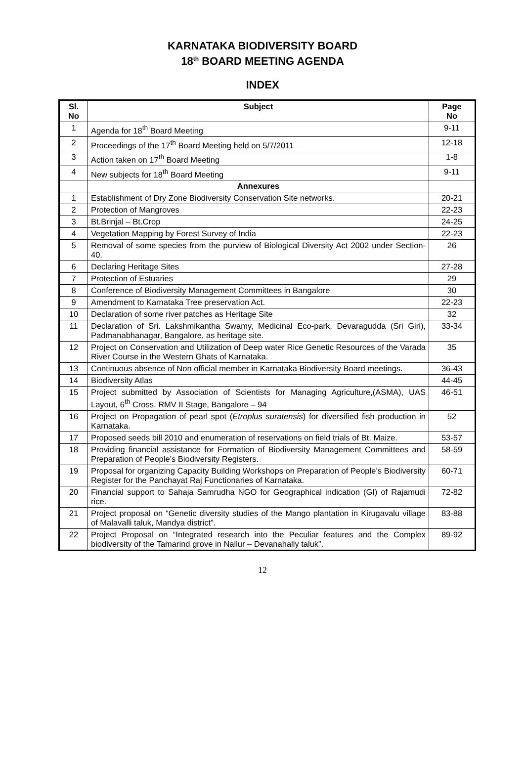KARNATAKA BIODIVERSITY BOARD
18<sup>th</sup> BOARD MEETING AGENDA
INDEX
| Sl. No | Subject | Page No |
| --- | --- | --- |
| 1 | Agenda for 18<sup>th</sup> Board Meeting | 9-11 |
| 2 | Proceedings of the 17<sup>th</sup> Board Meeting held on 5/7/2011 | 12-18 |
| 3 | Action taken on 17<sup>th</sup> Board Meeting | 1-8 |
| 4 | New subjects for 18<sup>th</sup> Board Meeting | 9-11 |
| | Annexures | |
| 1 | Establishment of Dry Zone Biodiversity Conservation Site networks. | 20-21 |
| 2 | Protection of Mangroves | 22-23 |
| 3 | Bt.Brinjal – Bt.Crop | 24-25 |
| 4 | Vegetation Mapping by Forest Survey of India | 22-23 |
| 5 | Removal of some species from the purview of Biological Diversity Act 2002 under Section-40. | 26 |
| 6 | Declaring Heritage Sites | 27-28 |
| 7 | Protection of Estuaries | 29 |
| 8 | Conference of Biodiversity Management Committees in Bangalore | 30 |
| 9 | Amendment to Karnataka Tree preservation Act. | 22-23 |
| 10 | Declaration of some river patches as Heritage Site | 32 |
| 11 | Declaration of Sri. Lakshmikantha Swamy, Medicinal Eco-park, Devaragudda (Sri Giri), Padmanabhanagar, Bangalore, as heritage site. | 33-34 |
| 12 | Project on Conservation and Utilization of Deep water Rice Genetic Resources of the Varada River Course in the Western Ghats of Karnataka. | 35 |
| 13 | Continuous absence of Non official member in Karnataka Biodiversity Board meetings. | 36-43 |
| 14 | Biodiversity Atlas | 44-45 |
| 15 | Project submitted by Association of Scientists for Managing Agriculture,(ASMA), UAS Layout, 6<sup>th</sup> Cross, RMV II Stage, Bangalore – 94 | 46-51 |
| 16 | Project on Propagation of pearl spot ( Etroplus suratensis ) for diversified fish production in Karnataka. | 52 |
| 17 | Proposed seeds bill 2010 and enumeration of reservations on field trials of Bt. Maize. | 53-57 |
| 18 | Providing financial assistance for Formation of Biodiversity Management Committees and Preparation of People’s Biodiversity Registers. | 58-59 |
| 19 | Proposal for organizing Capacity Building Workshops on Preparation of People’s Biodiversity Register for the Panchayat Raj Functionaries of Karnataka. | 60-71 |
| 20 | Financial support to Sahaja Samrudha NGO for Geographical indication (GI) of Rajamudi rice. | 72-82 |
| 21 | Project proposal on “Genetic diversity studies of the Mango plantation in Kirugavalu village of Malavalli taluk, Mandya district”. | 83-88 |
| 22 | Project Proposal on “Integrated research into the Peculiar features and the Complex biodiversity of the Tamarind grove in Nallur – Devanahally taluk”. | 89-92 |
12